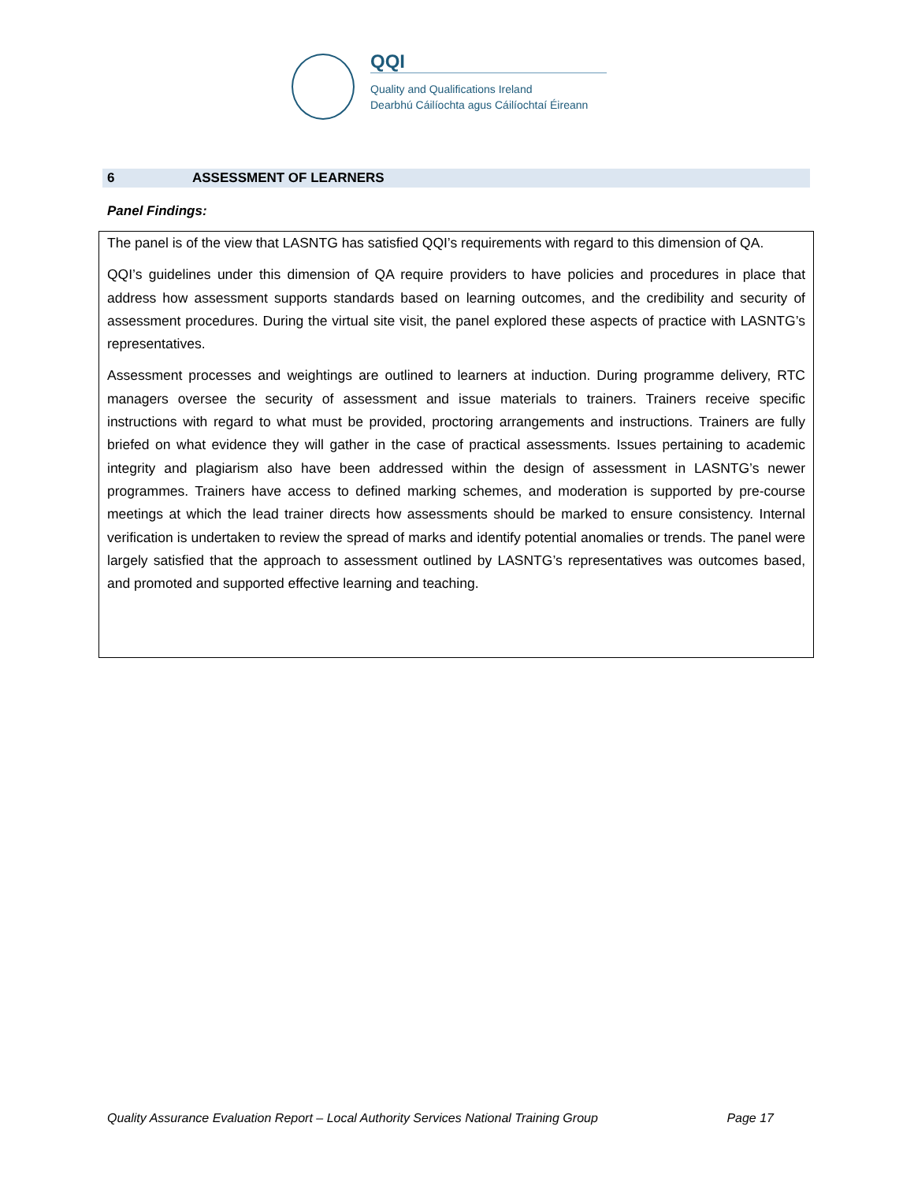QQI
Quality and Qualifications Ireland
Dearbhú Cáilíochta agus Cáilíochtaí Éireann
6 ASSESSMENT OF LEARNERS
Panel Findings:
The panel is of the view that LASNTG has satisfied QQI’s requirements with regard to this dimension of QA.
QQI’s guidelines under this dimension of QA require providers to have policies and procedures in place that address how assessment supports standards based on learning outcomes, and the credibility and security of assessment procedures. During the virtual site visit, the panel explored these aspects of practice with LASNTG’s representatives.
Assessment processes and weightings are outlined to learners at induction. During programme delivery, RTC managers oversee the security of assessment and issue materials to trainers. Trainers receive specific instructions with regard to what must be provided, proctoring arrangements and instructions. Trainers are fully briefed on what evidence they will gather in the case of practical assessments. Issues pertaining to academic integrity and plagiarism also have been addressed within the design of assessment in LASNTG’s newer programmes. Trainers have access to defined marking schemes, and moderation is supported by pre-course meetings at which the lead trainer directs how assessments should be marked to ensure consistency. Internal verification is undertaken to review the spread of marks and identify potential anomalies or trends. The panel were largely satisfied that the approach to assessment outlined by LASNTG’s representatives was outcomes based, and promoted and supported effective learning and teaching.
Quality Assurance Evaluation Report – Local Authority Services National Training Group Page 17